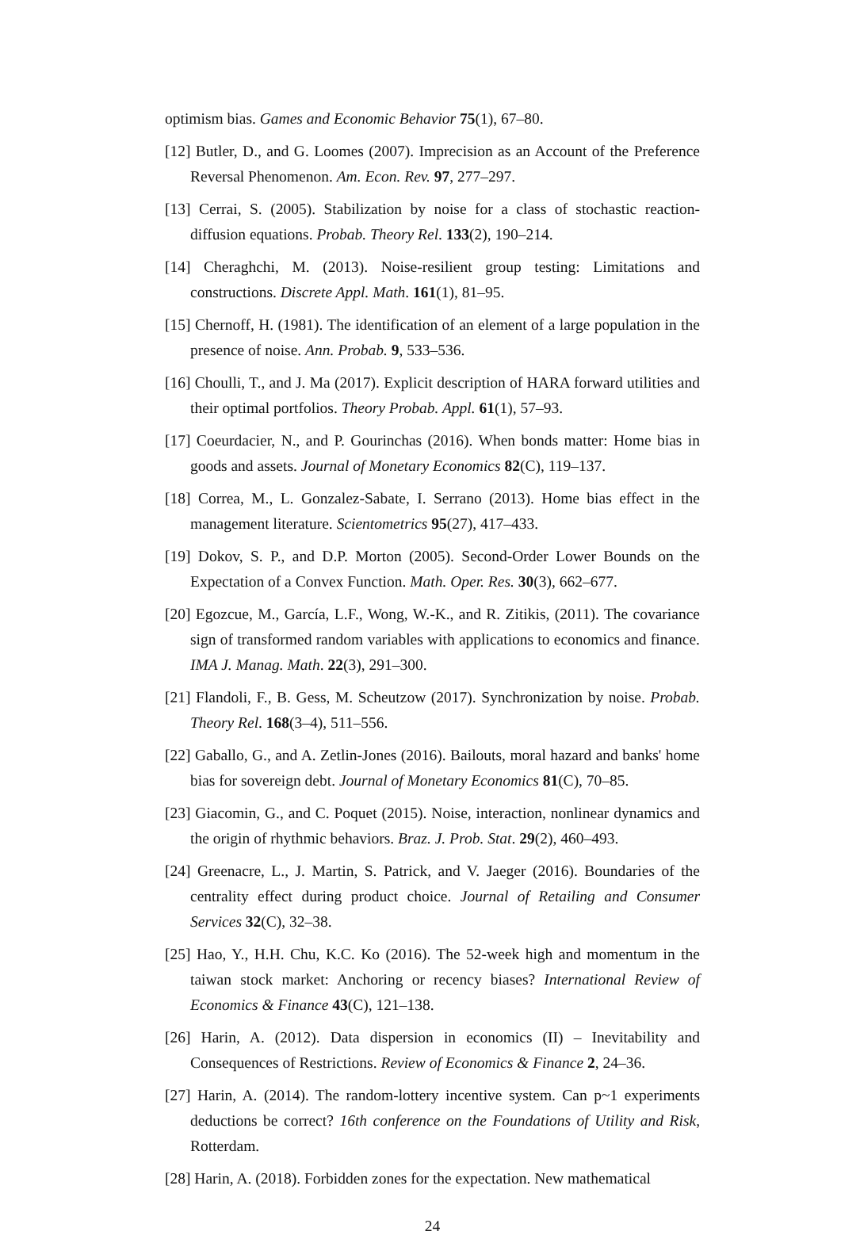optimism bias. Games and Economic Behavior 75(1), 67–80.
[12] Butler, D., and G. Loomes (2007). Imprecision as an Account of the Preference Reversal Phenomenon. Am. Econ. Rev. 97, 277–297.
[13] Cerrai, S. (2005). Stabilization by noise for a class of stochastic reaction-diffusion equations. Probab. Theory Rel. 133(2), 190–214.
[14] Cheraghchi, M. (2013). Noise-resilient group testing: Limitations and constructions. Discrete Appl. Math. 161(1), 81–95.
[15] Chernoff, H. (1981). The identification of an element of a large population in the presence of noise. Ann. Probab. 9, 533–536.
[16] Choulli, T., and J. Ma (2017). Explicit description of HARA forward utilities and their optimal portfolios. Theory Probab. Appl. 61(1), 57–93.
[17] Coeurdacier, N., and P. Gourinchas (2016). When bonds matter: Home bias in goods and assets. Journal of Monetary Economics 82(C), 119–137.
[18] Correa, M., L. Gonzalez-Sabate, I. Serrano (2013). Home bias effect in the management literature. Scientometrics 95(27), 417–433.
[19] Dokov, S. P., and D.P. Morton (2005). Second-Order Lower Bounds on the Expectation of a Convex Function. Math. Oper. Res. 30(3), 662–677.
[20] Egozcue, M., García, L.F., Wong, W.-K., and R. Zitikis, (2011). The covariance sign of transformed random variables with applications to economics and finance. IMA J. Manag. Math. 22(3), 291–300.
[21] Flandoli, F., B. Gess, M. Scheutzow (2017). Synchronization by noise. Probab. Theory Rel. 168(3–4), 511–556.
[22] Gaballo, G., and A. Zetlin-Jones (2016). Bailouts, moral hazard and banks' home bias for sovereign debt. Journal of Monetary Economics 81(C), 70–85.
[23] Giacomin, G., and C. Poquet (2015). Noise, interaction, nonlinear dynamics and the origin of rhythmic behaviors. Braz. J. Prob. Stat. 29(2), 460–493.
[24] Greenacre, L., J. Martin, S. Patrick, and V. Jaeger (2016). Boundaries of the centrality effect during product choice. Journal of Retailing and Consumer Services 32(C), 32–38.
[25] Hao, Y., H.H. Chu, K.C. Ko (2016). The 52-week high and momentum in the taiwan stock market: Anchoring or recency biases? International Review of Economics & Finance 43(C), 121–138.
[26] Harin, A. (2012). Data dispersion in economics (II) – Inevitability and Consequences of Restrictions. Review of Economics & Finance 2, 24–36.
[27] Harin, A. (2014). The random-lottery incentive system. Can p~1 experiments deductions be correct? 16th conference on the Foundations of Utility and Risk, Rotterdam.
[28] Harin, A. (2018). Forbidden zones for the expectation. New mathematical
24